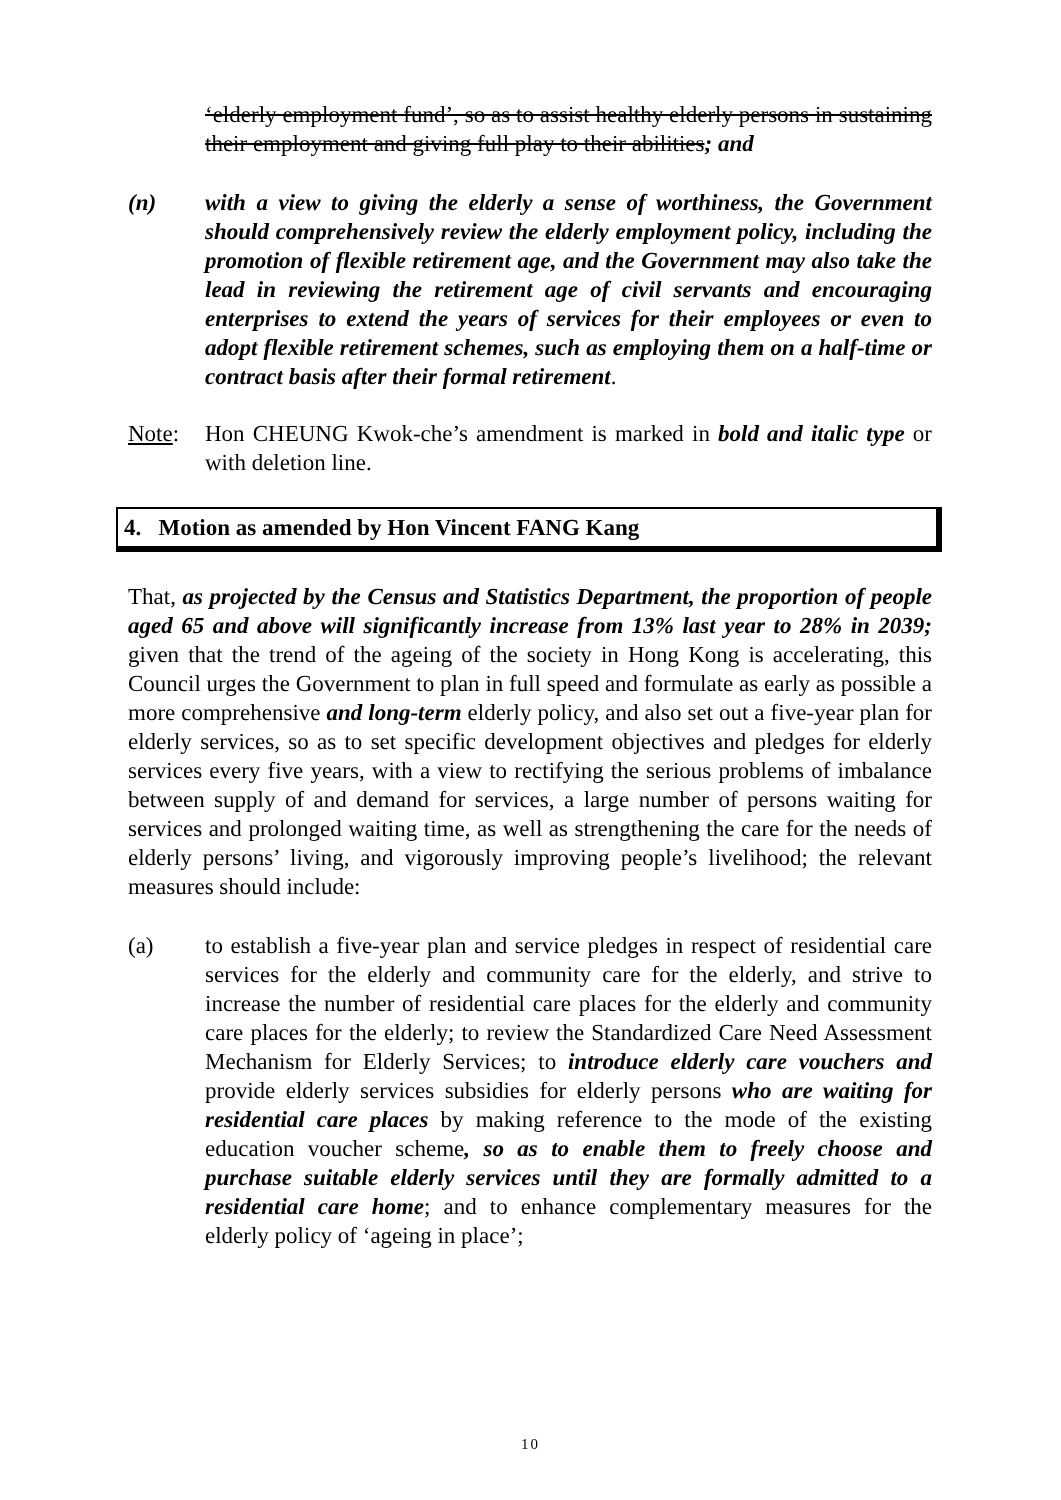‘elderly employment fund’, so as to assist healthy elderly persons in sustaining their employment and giving full play to their abilities; and
(n) with a view to giving the elderly a sense of worthiness, the Government should comprehensively review the elderly employment policy, including the promotion of flexible retirement age, and the Government may also take the lead in reviewing the retirement age of civil servants and encouraging enterprises to extend the years of services for their employees or even to adopt flexible retirement schemes, such as employing them on a half-time or contract basis after their formal retirement.
Note: Hon CHEUNG Kwok-che’s amendment is marked in bold and italic type or with deletion line.
4. Motion as amended by Hon Vincent FANG Kang
That, as projected by the Census and Statistics Department, the proportion of people aged 65 and above will significantly increase from 13% last year to 28% in 2039; given that the trend of the ageing of the society in Hong Kong is accelerating, this Council urges the Government to plan in full speed and formulate as early as possible a more comprehensive and long-term elderly policy, and also set out a five-year plan for elderly services, so as to set specific development objectives and pledges for elderly services every five years, with a view to rectifying the serious problems of imbalance between supply of and demand for services, a large number of persons waiting for services and prolonged waiting time, as well as strengthening the care for the needs of elderly persons’ living, and vigorously improving people’s livelihood; the relevant measures should include:
(a) to establish a five-year plan and service pledges in respect of residential care services for the elderly and community care for the elderly, and strive to increase the number of residential care places for the elderly and community care places for the elderly; to review the Standardized Care Need Assessment Mechanism for Elderly Services; to introduce elderly care vouchers and provide elderly services subsidies for elderly persons who are waiting for residential care places by making reference to the mode of the existing education voucher scheme, so as to enable them to freely choose and purchase suitable elderly services until they are formally admitted to a residential care home; and to enhance complementary measures for the elderly policy of ‘ageing in place’;
10